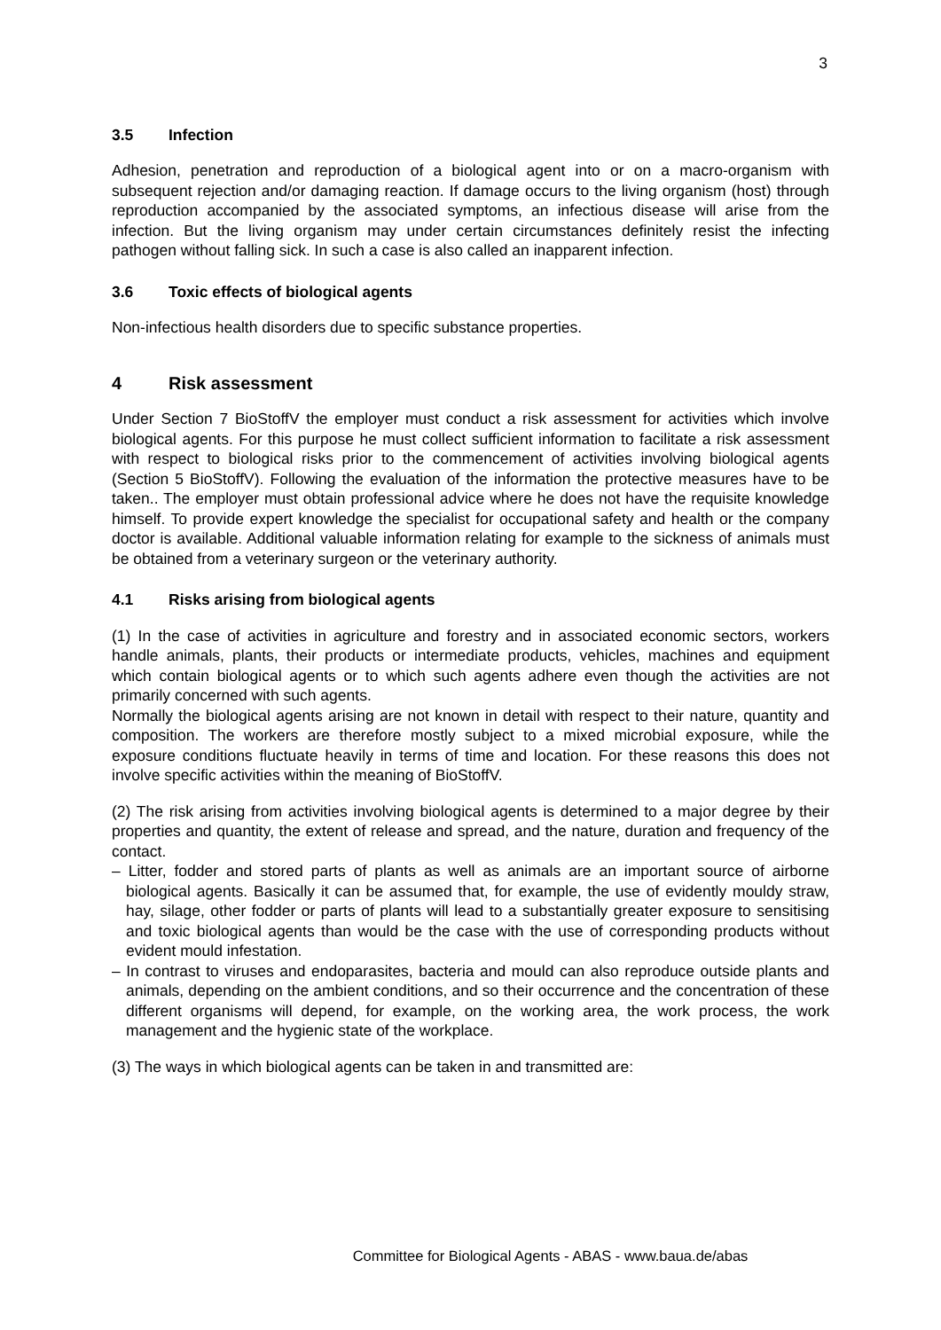3
3.5 Infection
Adhesion, penetration and reproduction of a biological agent into or on a macro-organism with subsequent rejection and/or damaging reaction. If damage occurs to the living organism (host) through reproduction accompanied by the associated symptoms, an infectious disease will arise from the infection. But the living organism may under certain circumstances definitely resist the infecting pathogen without falling sick. In such a case is also called an inapparent infection.
3.6 Toxic effects of biological agents
Non-infectious health disorders due to specific substance properties.
4 Risk assessment
Under Section 7 BioStoffV the employer must conduct a risk assessment for activities which involve biological agents. For this purpose he must collect sufficient information to facilitate a risk assessment with respect to biological risks prior to the commencement of activities involving biological agents (Section 5 BioStoffV). Following the evaluation of the information the protective measures have to be taken.. The employer must obtain professional advice where he does not have the requisite knowledge himself. To provide expert knowledge the specialist for occupational safety and health or the company doctor is available. Additional valuable information relating for example to the sickness of animals must be obtained from a veterinary surgeon or the veterinary authority.
4.1 Risks arising from biological agents
(1) In the case of activities in agriculture and forestry and in associated economic sectors, workers handle animals, plants, their products or intermediate products, vehicles, machines and equipment which contain biological agents or to which such agents adhere even though the activities are not primarily concerned with such agents.
Normally the biological agents arising are not known in detail with respect to their nature, quantity and composition. The workers are therefore mostly subject to a mixed microbial exposure, while the exposure conditions fluctuate heavily in terms of time and location. For these reasons this does not involve specific activities within the meaning of BioStoffV.
(2) The risk arising from activities involving biological agents is determined to a major degree by their properties and quantity, the extent of release and spread, and the nature, duration and frequency of the contact.
– Litter, fodder and stored parts of plants as well as animals are an important source of airborne biological agents. Basically it can be assumed that, for example, the use of evidently mouldy straw, hay, silage, other fodder or parts of plants will lead to a substantially greater exposure to sensitising and toxic biological agents than would be the case with the use of corresponding products without evident mould infestation.
– In contrast to viruses and endoparasites, bacteria and mould can also reproduce outside plants and animals, depending on the ambient conditions, and so their occurrence and the concentration of these different organisms will depend, for example, on the working area, the work process, the work management and the hygienic state of the workplace.
(3) The ways in which biological agents can be taken in and transmitted are:
Committee for Biological Agents - ABAS - www.baua.de/abas